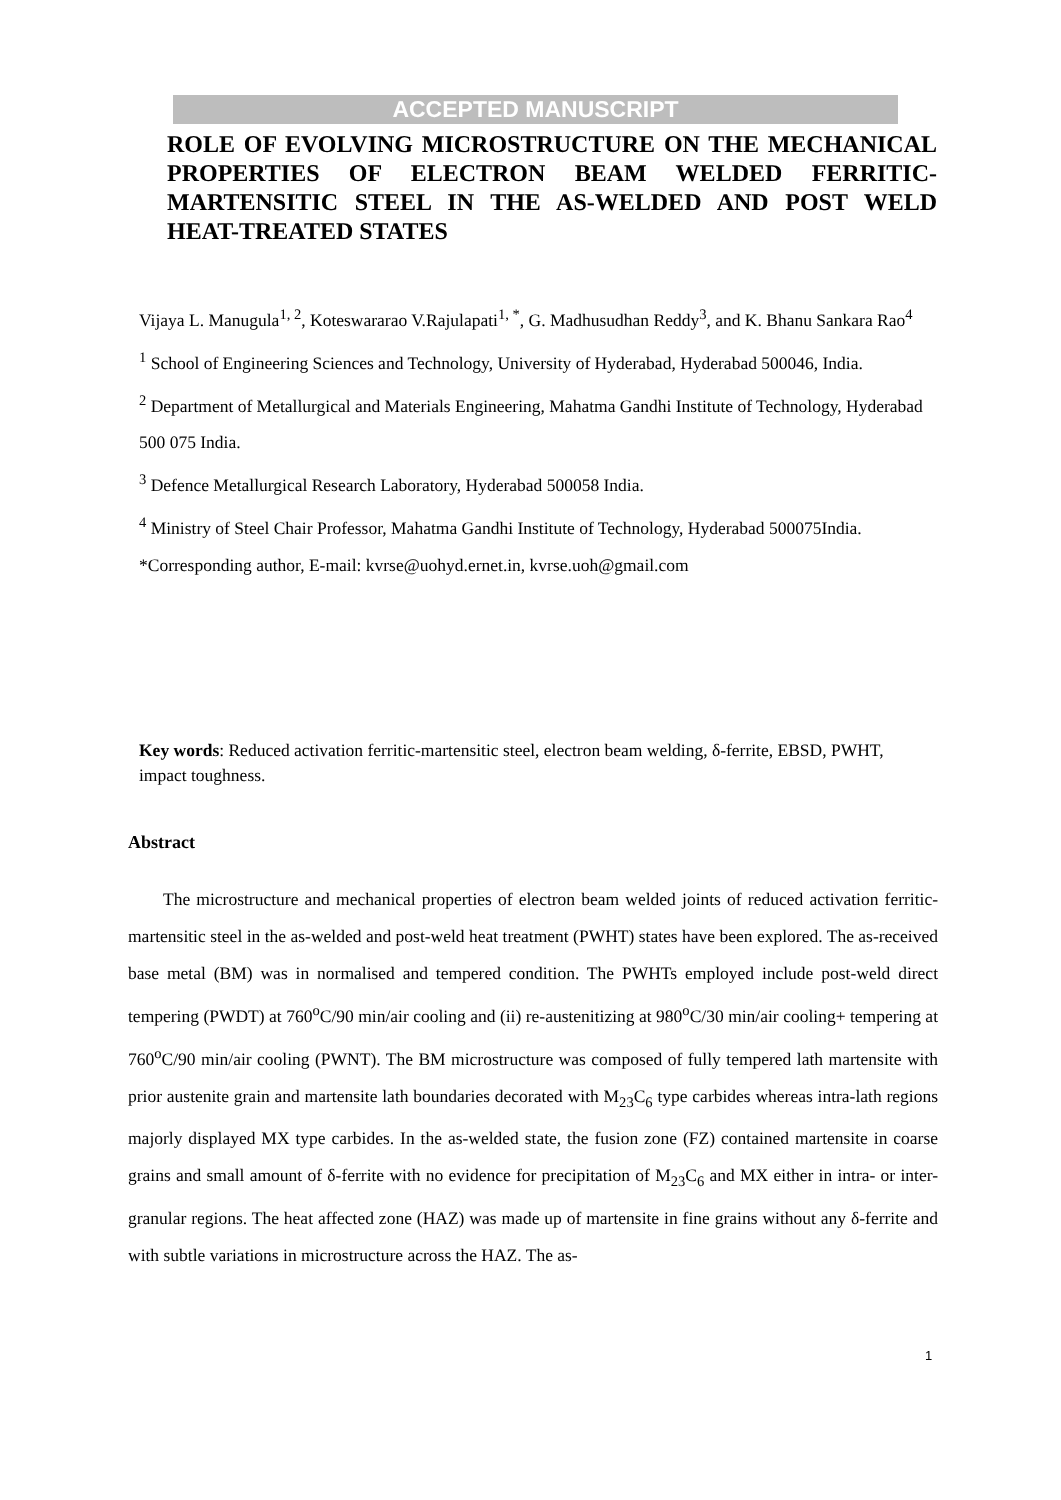ACCEPTED MANUSCRIPT
ROLE OF EVOLVING MICROSTRUCTURE ON THE MECHANICAL PROPERTIES OF ELECTRON BEAM WELDED FERRITIC-MARTENSITIC STEEL IN THE AS-WELDED AND POST WELD HEAT-TREATED STATES
Vijaya L. Manugula<sup>1, 2</sup>, Koteswararao V.Rajulapati<sup>1, *</sup>, G. Madhusudhan Reddy<sup>3</sup>, and K. Bhanu Sankara Rao<sup>4</sup>
<sup>1</sup> School of Engineering Sciences and Technology, University of Hyderabad, Hyderabad 500046, India.
<sup>2</sup> Department of Metallurgical and Materials Engineering, Mahatma Gandhi Institute of Technology, Hyderabad 500 075 India.
<sup>3</sup> Defence Metallurgical Research Laboratory, Hyderabad 500058 India.
<sup>4</sup> Ministry of Steel Chair Professor, Mahatma Gandhi Institute of Technology, Hyderabad 500075India.
*Corresponding author, E-mail: kvrse@uohyd.ernet.in, kvrse.uoh@gmail.com
Key words: Reduced activation ferritic-martensitic steel, electron beam welding, δ-ferrite, EBSD, PWHT, impact toughness.
Abstract
  The microstructure and mechanical properties of electron beam welded joints of reduced activation ferritic-martensitic steel in the as-welded and post-weld heat treatment (PWHT) states have been explored. The as-received base metal (BM) was in normalised and tempered condition. The PWHTs employed include post-weld direct tempering (PWDT) at 760<sup>o</sup>C/90 min/air cooling and (ii) re-austenitizing at 980<sup>o</sup>C/30 min/air cooling+ tempering at 760<sup>o</sup>C/90 min/air cooling (PWNT). The BM microstructure was composed of fully tempered lath martensite with prior austenite grain and martensite lath boundaries decorated with M<sub>23</sub>C<sub>6</sub> type carbides whereas intra-lath regions majorly displayed MX type carbides. In the as-welded state, the fusion zone (FZ) contained martensite in coarse grains and small amount of δ-ferrite with no evidence for precipitation of M<sub>23</sub>C<sub>6</sub> and MX either in intra- or inter-granular regions. The heat affected zone (HAZ) was made up of martensite in fine grains without any δ-ferrite and with subtle variations in microstructure across the HAZ. The as-
1